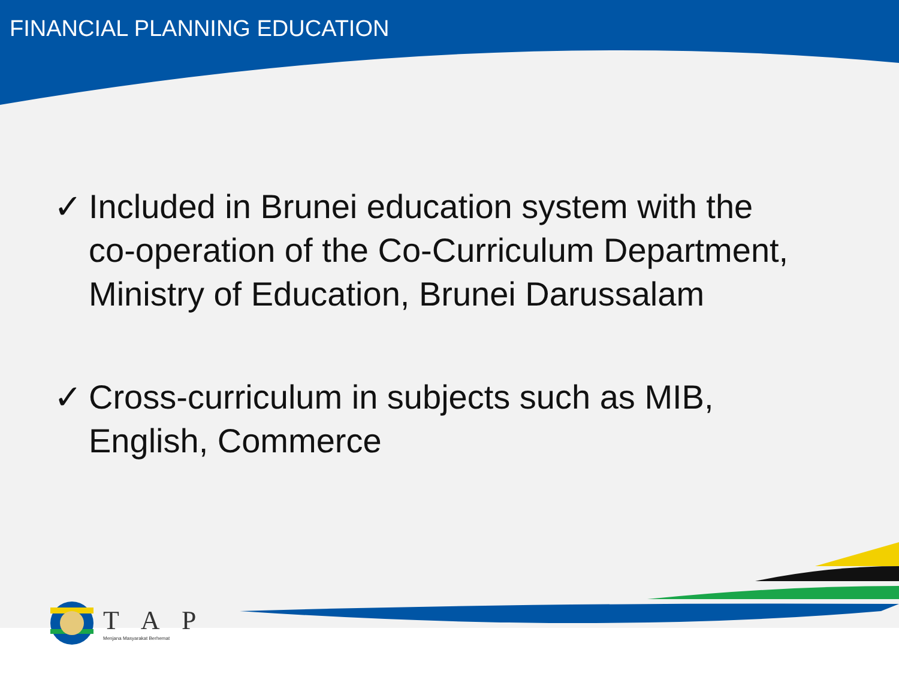FINANCIAL PLANNING EDUCATION
✓ Included in Brunei education system with the
co-operation of the Co-Curriculum Department, Ministry of Education, Brunei Darussalam
✓ Cross-curriculum in subjects such as MIB,
English, Commerce
T A P
Menjana Masyarakat Berhemat